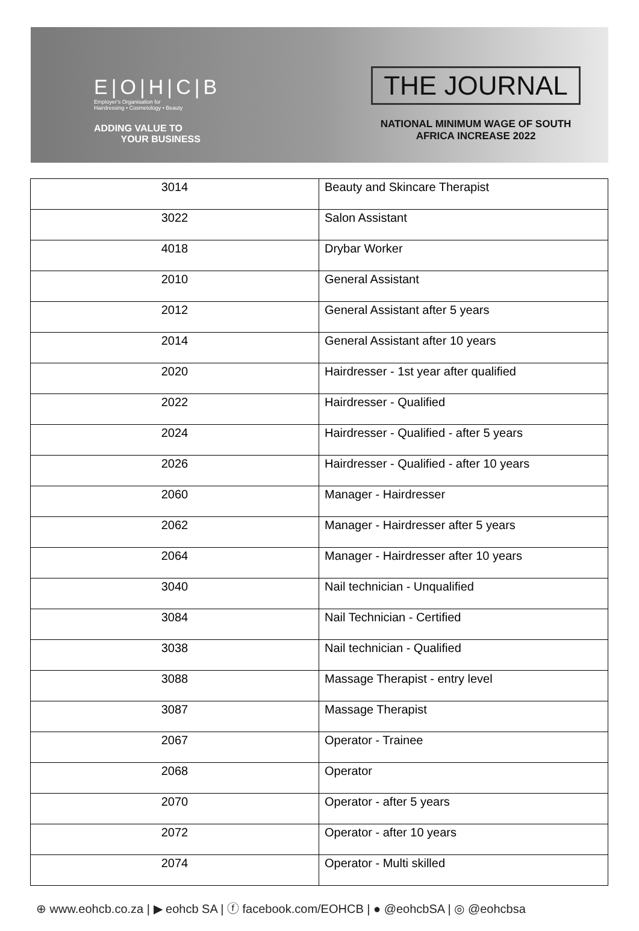E|O|H|C|B
Employer's Organisation for
Hairdressing • Cosmetology • Beauty
ADDING VALUE TO
YOUR BUSINESS
THE JOURNAL
NATIONAL MINIMUM WAGE OF SOUTH
AFRICA INCREASE 2022
| 3014 | Beauty and Skincare Therapist |
| 3022 | Salon Assistant |
| 4018 | Drybar Worker |
| 2010 | General Assistant |
| 2012 | General Assistant after 5 years |
| 2014 | General Assistant after 10 years |
| 2020 | Hairdresser - 1st year after qualified |
| 2022 | Hairdresser - Qualified |
| 2024 | Hairdresser - Qualified - after 5 years |
| 2026 | Hairdresser - Qualified - after 10 years |
| 2060 | Manager - Hairdresser |
| 2062 | Manager - Hairdresser after 5 years |
| 2064 | Manager - Hairdresser after 10 years |
| 3040 | Nail technician - Unqualified |
| 3084 | Nail Technician - Certified |
| 3038 | Nail technician - Qualified |
| 3088 | Massage Therapist - entry level |
| 3087 | Massage Therapist |
| 2067 | Operator - Trainee |
| 2068 | Operator |
| 2070 | Operator - after 5 years |
| 2072 | Operator - after 10 years |
| 2074 | Operator - Multi skilled |
⊕ www.eohcb.co.za | ▶ eohcb SA | ⓕ facebook.com/EOHCB | ● @eohcbSA | ◎ @eohcbsa